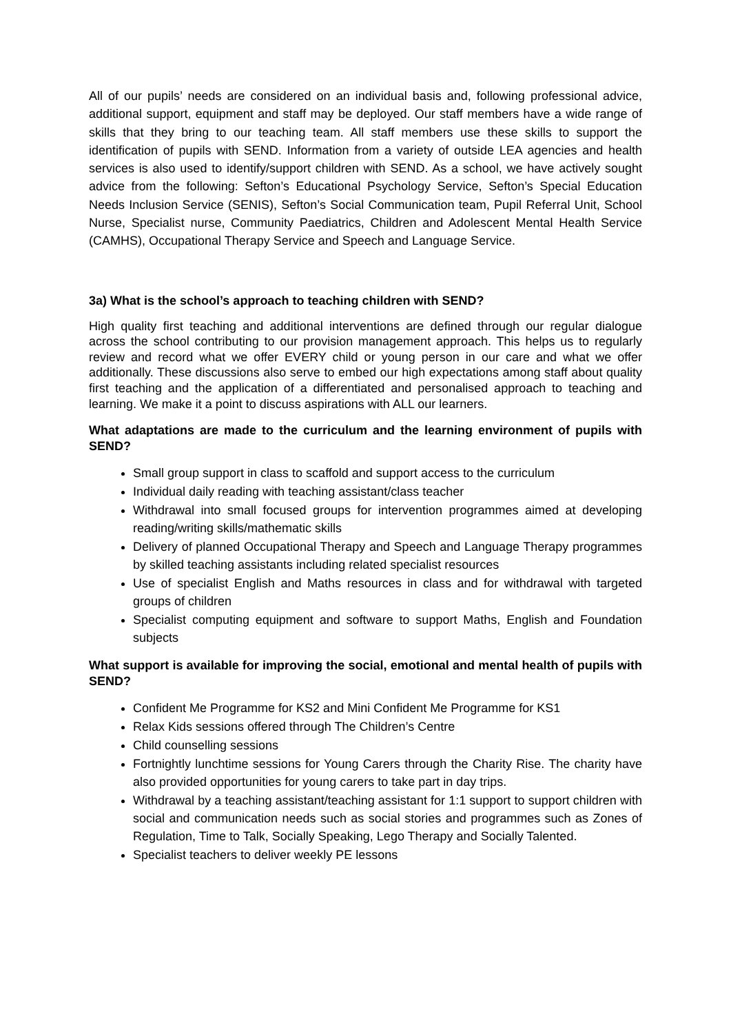All of our pupils’ needs are considered on an individual basis and, following professional advice, additional support, equipment and staff may be deployed. Our staff members have a wide range of skills that they bring to our teaching team. All staff members use these skills to support the identification of pupils with SEND. Information from a variety of outside LEA agencies and health services is also used to identify/support children with SEND. As a school, we have actively sought advice from the following: Sefton’s Educational Psychology Service, Sefton’s Special Education Needs Inclusion Service (SENIS), Sefton’s Social Communication team, Pupil Referral Unit, School Nurse, Specialist nurse, Community Paediatrics, Children and Adolescent Mental Health Service (CAMHS), Occupational Therapy Service and Speech and Language Service.
3a) What is the school’s approach to teaching children with SEND?
High quality first teaching and additional interventions are defined through our regular dialogue across the school contributing to our provision management approach. This helps us to regularly review and record what we offer EVERY child or young person in our care and what we offer additionally. These discussions also serve to embed our high expectations among staff about quality first teaching and the application of a differentiated and personalised approach to teaching and learning. We make it a point to discuss aspirations with ALL our learners.
What adaptations are made to the curriculum and the learning environment of pupils with SEND?
Small group support in class to scaffold and support access to the curriculum
Individual daily reading with teaching assistant/class teacher
Withdrawal into small focused groups for intervention programmes aimed at developing reading/writing skills/mathematic skills
Delivery of planned Occupational Therapy and Speech and Language Therapy programmes by skilled teaching assistants including related specialist resources
Use of specialist English and Maths resources in class and for withdrawal with targeted groups of children
Specialist computing equipment and software to support Maths, English and Foundation subjects
What support is available for improving the social, emotional and mental health of pupils with SEND?
Confident Me Programme for KS2 and Mini Confident Me Programme for KS1
Relax Kids sessions offered through The Children’s Centre
Child counselling sessions
Fortnightly lunchtime sessions for Young Carers through the Charity Rise. The charity have also provided opportunities for young carers to take part in day trips.
Withdrawal by a teaching assistant/teaching assistant for 1:1 support to support children with social and communication needs such as social stories and programmes such as Zones of Regulation, Time to Talk, Socially Speaking, Lego Therapy and Socially Talented.
Specialist teachers to deliver weekly PE lessons